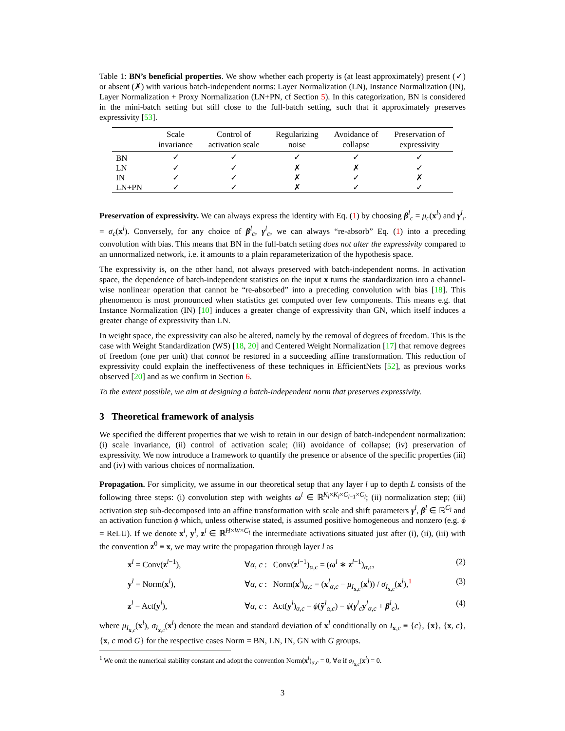Table 1: BN’s beneficial properties. We show whether each property is (at least approximately) present (✓) or absent (✗) with various batch-independent norms: Layer Normalization (LN), Instance Normalization (IN), Layer Normalization + Proxy Normalization (LN+PN, cf Section 5). In this categorization, BN is considered in the mini-batch setting but still close to the full-batch setting, such that it approximately preserves expressivity [53].
| | Scale invariance | Control of activation scale | Regularizing noise | Avoidance of collapse | Preservation of expressivity |
| --- | --- | --- | --- | --- | --- |
| BN | ✓ | ✓ | ✓ | ✓ | ✓ |
| LN | ✓ | ✓ | ✗ | ✗ | ✓ |
| IN | ✓ | ✓ | ✗ | ✓ | ✗ |
| LN+PN | ✓ | ✓ | ✗ | ✓ | ✓ |
Preservation of expressivity. We can always express the identity with Eq. (1) by choosing β<sup>l</sup><sub>c</sub> = μ<sub>c</sub>(x<sup>l</sup>) and γ<sup>l</sup><sub>c</sub> = σ<sub>c</sub>(x<sup>l</sup>). Conversely, for any choice of β<sup>l</sup><sub>c</sub>, γ<sup>l</sup><sub>c</sub>, we can always “re-absorb” Eq. (1) into a preceding convolution with bias. This means that BN in the full-batch setting does not alter the expressivity compared to an unnormalized network, i.e. it amounts to a plain reparameterization of the hypothesis space.
The expressivity is, on the other hand, not always preserved with batch-independent norms. In activation space, the dependence of batch-independent statistics on the input x turns the standardization into a channel-wise nonlinear operation that cannot be “re-absorbed” into a preceding convolution with bias [18]. This phenomenon is most pronounced when statistics get computed over few components. This means e.g. that Instance Normalization (IN) [10] induces a greater change of expressivity than GN, which itself induces a greater change of expressivity than LN.
In weight space, the expressivity can also be altered, namely by the removal of degrees of freedom. This is the case with Weight Standardization (WS) [18, 20] and Centered Weight Normalization [17] that remove degrees of freedom (one per unit) that cannot be restored in a succeeding affine transformation. This reduction of expressivity could explain the ineffectiveness of these techniques in EfficientNets [52], as previous works observed [20] and as we confirm in Section 6.
To the extent possible, we aim at designing a batch-independent norm that preserves expressivity.
3 Theoretical framework of analysis
We specified the different properties that we wish to retain in our design of batch-independent normalization: (i) scale invariance, (ii) control of activation scale; (iii) avoidance of collapse; (iv) preservation of expressivity. We now introduce a framework to quantify the presence or absence of the specific properties (iii) and (iv) with various choices of normalization.
Propagation. For simplicity, we assume in our theoretical setup that any layer l up to depth L consists of the following three steps: (i) convolution step with weights ω<sup>l</sup> ∈ ℝ<sup>K<sub>l</sub>×K<sub>l</sub>×C<sub>l−1</sub>×C<sub>l</sub></sup>; (ii) normalization step; (iii) activation step sub-decomposed into an affine transformation with scale and shift parameters γ<sup>l</sup>, β<sup>l</sup> ∈ ℝ<sup>C<sub>l</sub></sup> and an activation function ϕ which, unless otherwise stated, is assumed positive homogeneous and nonzero (e.g. ϕ = ReLU). If we denote x<sup>l</sup>, y<sup>l</sup>, z<sup>l</sup> ∈ ℝ<sup>H×W×C<sub>l</sub></sup> the intermediate activations situated just after (i), (ii), (iii) with the convention z<sup>0</sup> ≡ x, we may write the propagation through layer l as
x<sup>l</sup> = Conv(z<sup>l−1</sup>), ∀α, c : Conv(z<sup>l−1</sup>)<sub>α,c</sub> = (ω<sup>l</sup> ∗ z<sup>l−1</sup>)<sub>α,c</sub>, (2)
y<sup>l</sup> = Norm(x<sup>l</sup>), ∀α, c : Norm(x<sup>l</sup>)<sub>α,c</sub> = (x<sup>l</sup><sub>α,c</sub> − μ<sub>I<sub>x,c</sub></sub>(x<sup>l</sup>)) / σ<sub>I<sub>x,c</sub></sub>(x<sup>l</sup>),<sup>1</sup> (3)
z<sup>l</sup> = Act(y<sup>l</sup>), ∀α, c : Act(y<sup>l</sup>)<sub>α,c</sub> = ϕ(ỹ<sup>l</sup><sub>α,c</sub>) = ϕ(γ<sup>l</sup><sub>c</sub>y<sup>l</sup><sub>α,c</sub> + β<sup>l</sup><sub>c</sub>), (4)
where μ<sub>I<sub>x,c</sub></sub>(x<sup>l</sup>), σ<sub>I<sub>x,c</sub></sub>(x<sup>l</sup>) denote the mean and standard deviation of x<sup>l</sup> conditionally on I<sub>x,c</sub> ≡ {c}, {x}, {x, c}, {x, c mod G} for the respective cases Norm = BN, LN, IN, GN with G groups.
<sup>1</sup> We omit the numerical stability constant and adopt the convention Norm(x<sup>l</sup>)<sub>α,c</sub> = 0, ∀α if σ<sub>I<sub>x,c</sub></sub>(x<sup>l</sup>) = 0.
3